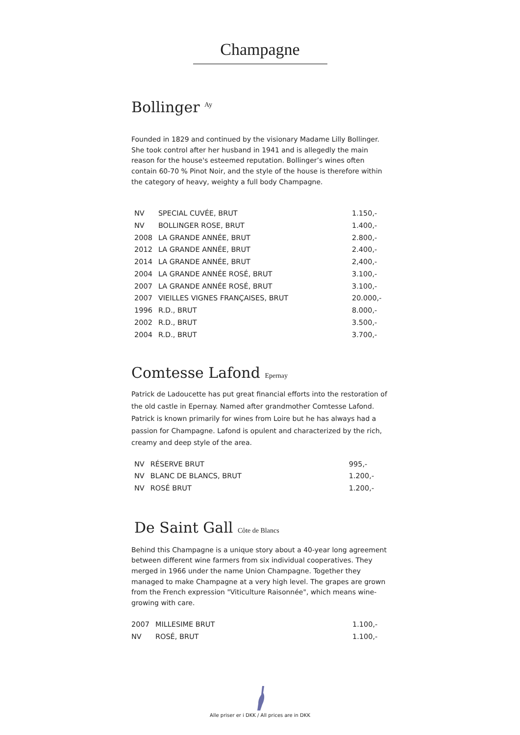Champagne
Bollinger <sup>Ay</sup>
Founded in 1829 and continued by the visionary Madame Lilly Bollinger. She took control after her husband in 1941 and is allegedly the main reason for the house's esteemed reputation. Bollinger’s wines often contain 60-70 % Pinot Noir, and the style of the house is therefore within the category of heavy, weighty a full body Champagne.
| NV | SPECIAL CUVÉE, BRUT | 1.150,- |
| NV | BOLLINGER ROSE, BRUT | 1.400,- |
| 2008 | LA GRANDE ANNÉE, BRUT | 2.800,- |
| 2012 | LA GRANDE ANNÉE, BRUT | 2.400,- |
| 2014 | LA GRANDE ANNÉE, BRUT | 2,400,- |
| 2004 | LA GRANDE ANNÉE ROSÉ, BRUT | 3.100,- |
| 2007 | LA GRANDE ANNÉE ROSÉ, BRUT | 3.100,- |
| 2007 | VIEILLES VIGNES FRANÇAISES, BRUT | 20.000,- |
| 1996 | R.D., BRUT | 8.000,- |
| 2002 | R.D., BRUT | 3.500,- |
| 2004 | R.D., BRUT | 3.700,- |
Comtesse Lafond Epernay
Patrick de Ladoucette has put great financial efforts into the restoration of the old castle in Epernay. Named after grandmother Comtesse Lafond. Patrick is known primarily for wines from Loire but he has always had a passion for Champagne. Lafond is opulent and characterized by the rich, creamy and deep style of the area.
| NV | RÉSERVE BRUT | 995,- |
| NV | BLANC DE BLANCS, BRUT | 1.200,- |
| NV | ROSÉ BRUT | 1.200,- |
De Saint Gall Côte de Blancs
Behind this Champagne is a unique story about a 40-year long agreement between different wine farmers from six individual cooperatives. They merged in 1966 under the name Union Champagne. Together they managed to make Champagne at a very high level. The grapes are grown from the French expression "Viticulture Raisonnée", which means wine-growing with care.
| 2007 | MILLESIME BRUT | 1.100,- |
| NV | ROSÉ, BRUT | 1.100,- |
Alle priser er i DKK / All prices are in DKK